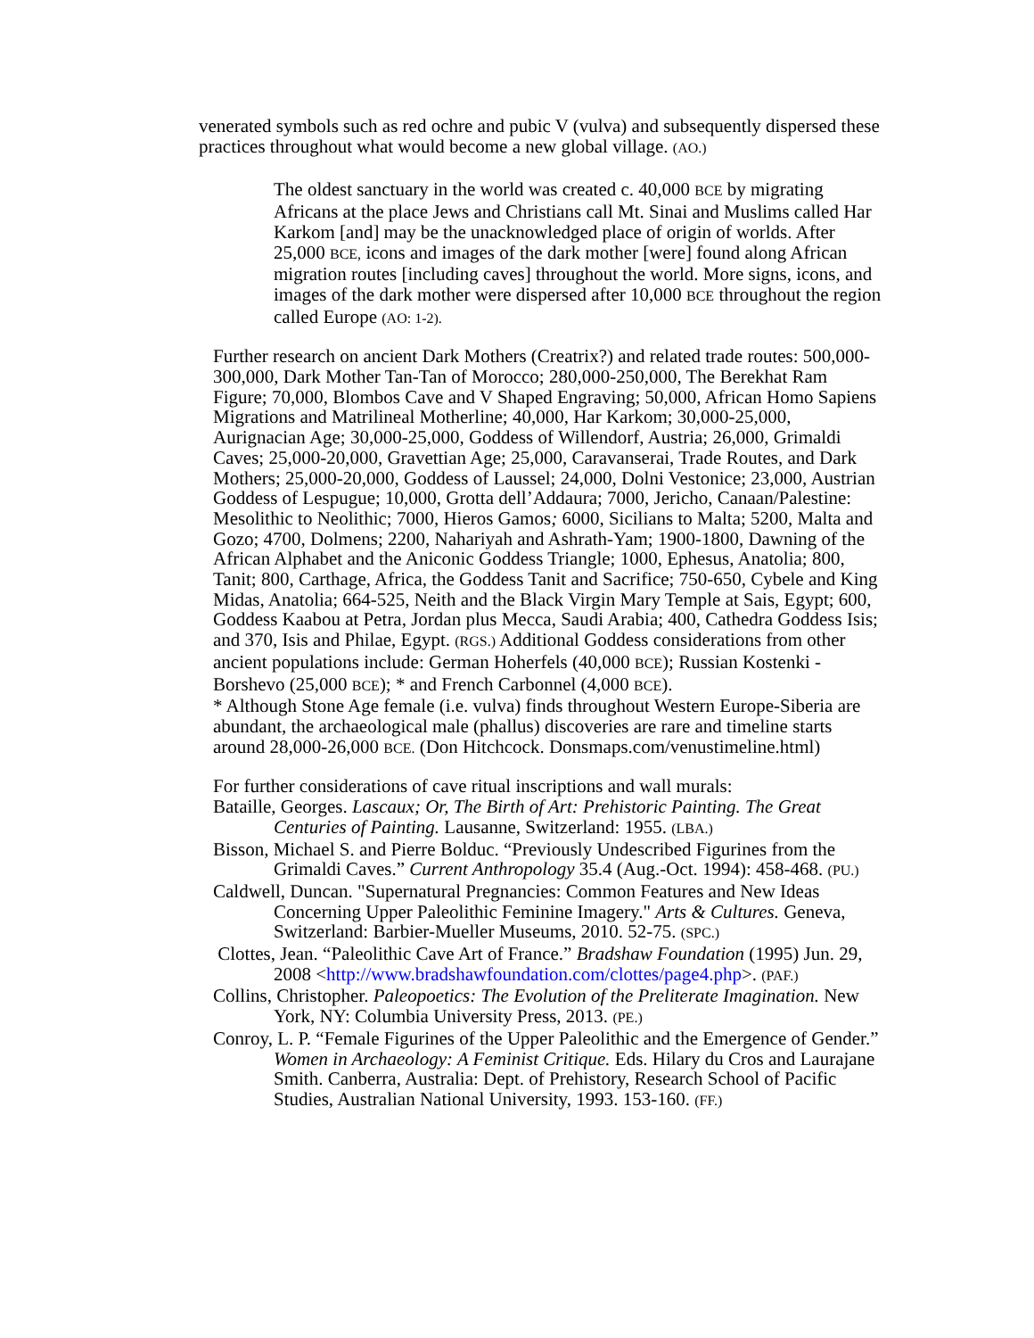venerated symbols such as red ochre and pubic V (vulva) and subsequently dispersed these practices throughout what would become a new global village. (AO.)
The oldest sanctuary in the world was created c. 40,000 BCE by migrating Africans at the place Jews and Christians call Mt. Sinai and Muslims called Har Karkom [and] may be the unacknowledged place of origin of worlds. After 25,000 BCE, icons and images of the dark mother [were] found along African migration routes [including caves] throughout the world. More signs, icons, and images of the dark mother were dispersed after 10,000 BCE throughout the region called Europe (AO: 1-2).
Further research on ancient Dark Mothers (Creatrix?) and related trade routes: 500,000-300,000, Dark Mother Tan-Tan of Morocco; 280,000-250,000, The Berekhat Ram Figure; 70,000, Blombos Cave and V Shaped Engraving; 50,000, African Homo Sapiens Migrations and Matrilineal Motherline; 40,000, Har Karkom; 30,000-25,000, Aurignacian Age; 30,000-25,000, Goddess of Willendorf, Austria; 26,000, Grimaldi Caves; 25,000-20,000, Gravettian Age; 25,000, Caravanserai, Trade Routes, and Dark Mothers; 25,000-20,000, Goddess of Laussel; 24,000, Dolni Vestonice; 23,000, Austrian Goddess of Lespugue; 10,000, Grotta dell’Addaura; 7000, Jericho, Canaan/Palestine: Mesolithic to Neolithic; 7000, Hieros Gamos; 6000, Sicilians to Malta; 5200, Malta and Gozo; 4700, Dolmens; 2200, Nahariyah and Ashrath-Yam; 1900-1800, Dawning of the African Alphabet and the Aniconic Goddess Triangle; 1000, Ephesus, Anatolia; 800, Tanit; 800, Carthage, Africa, the Goddess Tanit and Sacrifice; 750-650, Cybele and King Midas, Anatolia; 664-525, Neith and the Black Virgin Mary Temple at Sais, Egypt; 600, Goddess Kaabou at Petra, Jordan plus Mecca, Saudi Arabia; 400, Cathedra Goddess Isis; and 370, Isis and Philae, Egypt. (RGS.) Additional Goddess considerations from other ancient populations include: German Hoherfels (40,000 BCE); Russian Kostenki - Borshevo (25,000 BCE); * and French Carbonnel (4,000 BCE).
* Although Stone Age female (i.e. vulva) finds throughout Western Europe-Siberia are abundant, the archaeological male (phallus) discoveries are rare and timeline starts around 28,000-26,000 BCE. (Don Hitchcock. Donsmaps.com/venustimeline.html)
For further considerations of cave ritual inscriptions and wall murals:
Bataille, Georges. Lascaux; Or, The Birth of Art: Prehistoric Painting. The Great Centuries of Painting. Lausanne, Switzerland: 1955. (LBA.)
Bisson, Michael S. and Pierre Bolduc. “Previously Undescribed Figurines from the Grimaldi Caves.” Current Anthropology 35.4 (Aug.-Oct. 1994): 458-468. (PU.)
Caldwell, Duncan. "Supernatural Pregnancies: Common Features and New Ideas Concerning Upper Paleolithic Feminine Imagery." Arts & Cultures. Geneva, Switzerland: Barbier-Mueller Museums, 2010. 52-75. (SPC.)
Clottes, Jean. “Paleolithic Cave Art of France.” Bradshaw Foundation (1995) Jun. 29, 2008 <http://www.bradshawfoundation.com/clottes/page4.php>. (PAF.)
Collins, Christopher. Paleopoetics: The Evolution of the Preliterate Imagination. New York, NY: Columbia University Press, 2013. (PE.)
Conroy, L. P. “Female Figurines of the Upper Paleolithic and the Emergence of Gender.” Women in Archaeology: A Feminist Critique. Eds. Hilary du Cros and Laurajane Smith. Canberra, Australia: Dept. of Prehistory, Research School of Pacific Studies, Australian National University, 1993. 153-160. (FF.)